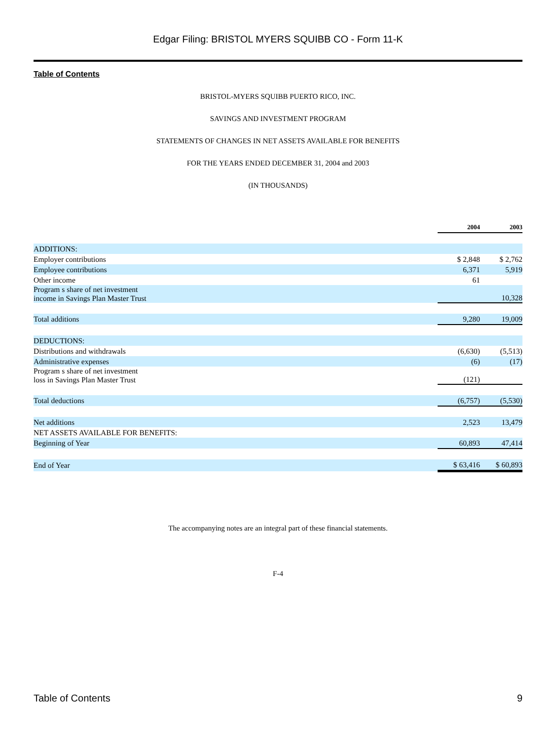Edgar Filing: BRISTOL MYERS SQUIBB CO - Form 11-K
Table of Contents
BRISTOL-MYERS SQUIBB PUERTO RICO, INC.
SAVINGS AND INVESTMENT PROGRAM
STATEMENTS OF CHANGES IN NET ASSETS AVAILABLE FOR BENEFITS
FOR THE YEARS ENDED DECEMBER 31, 2004 and 2003
(IN THOUSANDS)
| | 2004 | 2003 |
| --- | --- | --- |
| ADDITIONS: | | |
| Employer contributions | $ 2,848 | $ 2,762 |
| Employee contributions | 6,371 | 5,919 |
| Other income | 61 | |
| Program s share of net investment income in Savings Plan Master Trust | | 10,328 |
| Total additions | 9,280 | 19,009 |
| DEDUCTIONS: | | |
| Distributions and withdrawals | (6,630) | (5,513) |
| Administrative expenses | (6) | (17) |
| Program s share of net investment loss in Savings Plan Master Trust | (121) | |
| Total deductions | (6,757) | (5,530) |
| Net additions | 2,523 | 13,479 |
| NET ASSETS AVAILABLE FOR BENEFITS: | | |
| Beginning of Year | 60,893 | 47,414 |
| End of Year | $ 63,416 | $ 60,893 |
The accompanying notes are an integral part of these financial statements.
F-4
Table of Contents 9